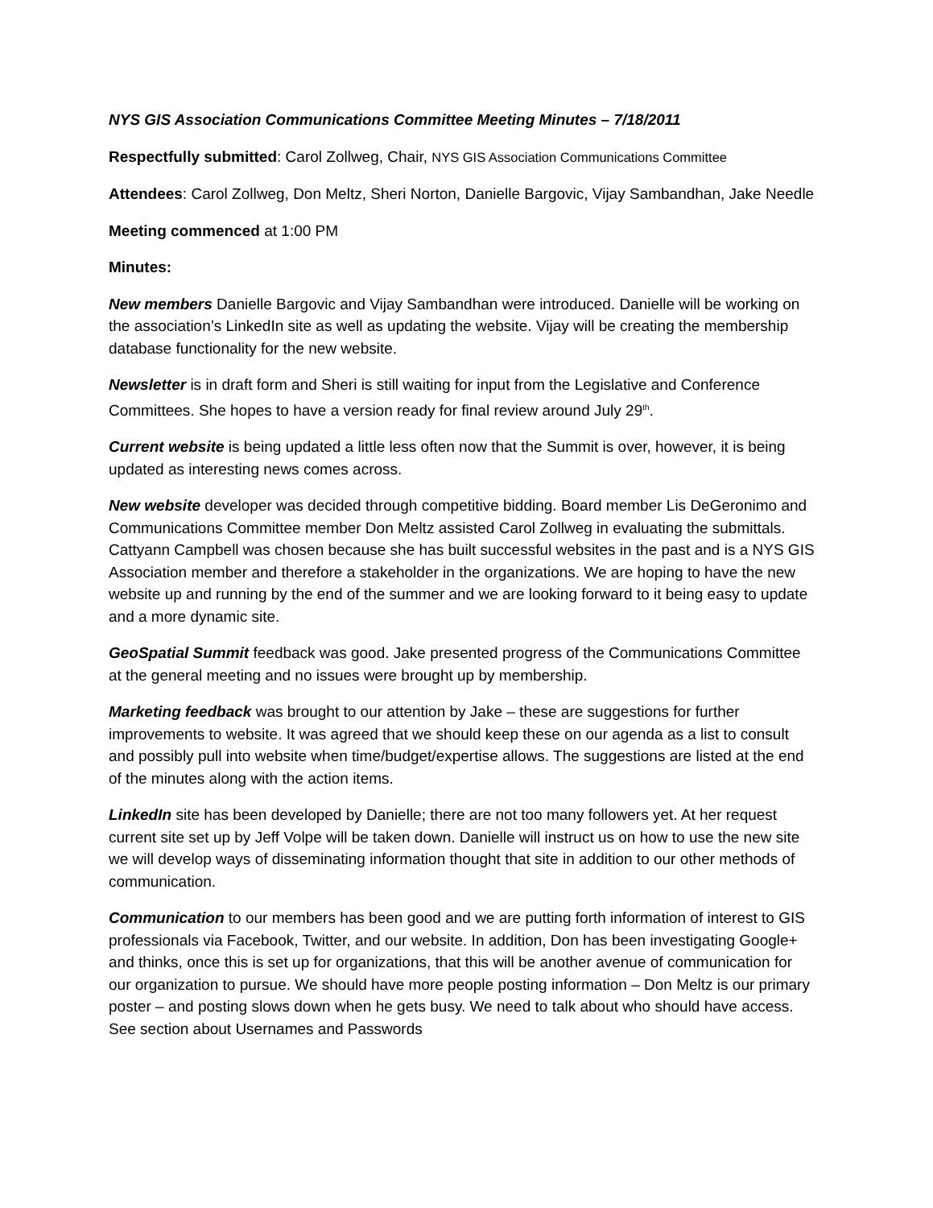NYS GIS Association Communications Committee Meeting Minutes – 7/18/2011
Respectfully submitted: Carol Zollweg, Chair, NYS GIS Association Communications Committee
Attendees: Carol Zollweg, Don Meltz, Sheri Norton, Danielle Bargovic, Vijay Sambandhan, Jake Needle
Meeting commenced at 1:00 PM
Minutes:
New members Danielle Bargovic and Vijay Sambandhan were introduced. Danielle will be working on the association’s LinkedIn site as well as updating the website. Vijay will be creating the membership database functionality for the new website.
Newsletter is in draft form and Sheri is still waiting for input from the Legislative and Conference Committees. She hopes to have a version ready for final review around July 29<sup>th</sup>.
Current website is being updated a little less often now that the Summit is over, however, it is being updated as interesting news comes across.
New website developer was decided through competitive bidding. Board member Lis DeGeronimo and Communications Committee member Don Meltz assisted Carol Zollweg in evaluating the submittals. Cattyann Campbell was chosen because she has built successful websites in the past and is a NYS GIS Association member and therefore a stakeholder in the organizations. We are hoping to have the new website up and running by the end of the summer and we are looking forward to it being easy to update and a more dynamic site.
GeoSpatial Summit feedback was good. Jake presented progress of the Communications Committee at the general meeting and no issues were brought up by membership.
Marketing feedback was brought to our attention by Jake – these are suggestions for further improvements to website. It was agreed that we should keep these on our agenda as a list to consult and possibly pull into website when time/budget/expertise allows. The suggestions are listed at the end of the minutes along with the action items.
LinkedIn site has been developed by Danielle; there are not too many followers yet. At her request current site set up by Jeff Volpe will be taken down. Danielle will instruct us on how to use the new site we will develop ways of disseminating information thought that site in addition to our other methods of communication.
Communication to our members has been good and we are putting forth information of interest to GIS professionals via Facebook, Twitter, and our website. In addition, Don has been investigating Google+ and thinks, once this is set up for organizations, that this will be another avenue of communication for our organization to pursue. We should have more people posting information – Don Meltz is our primary poster – and posting slows down when he gets busy. We need to talk about who should have access. See section about Usernames and Passwords